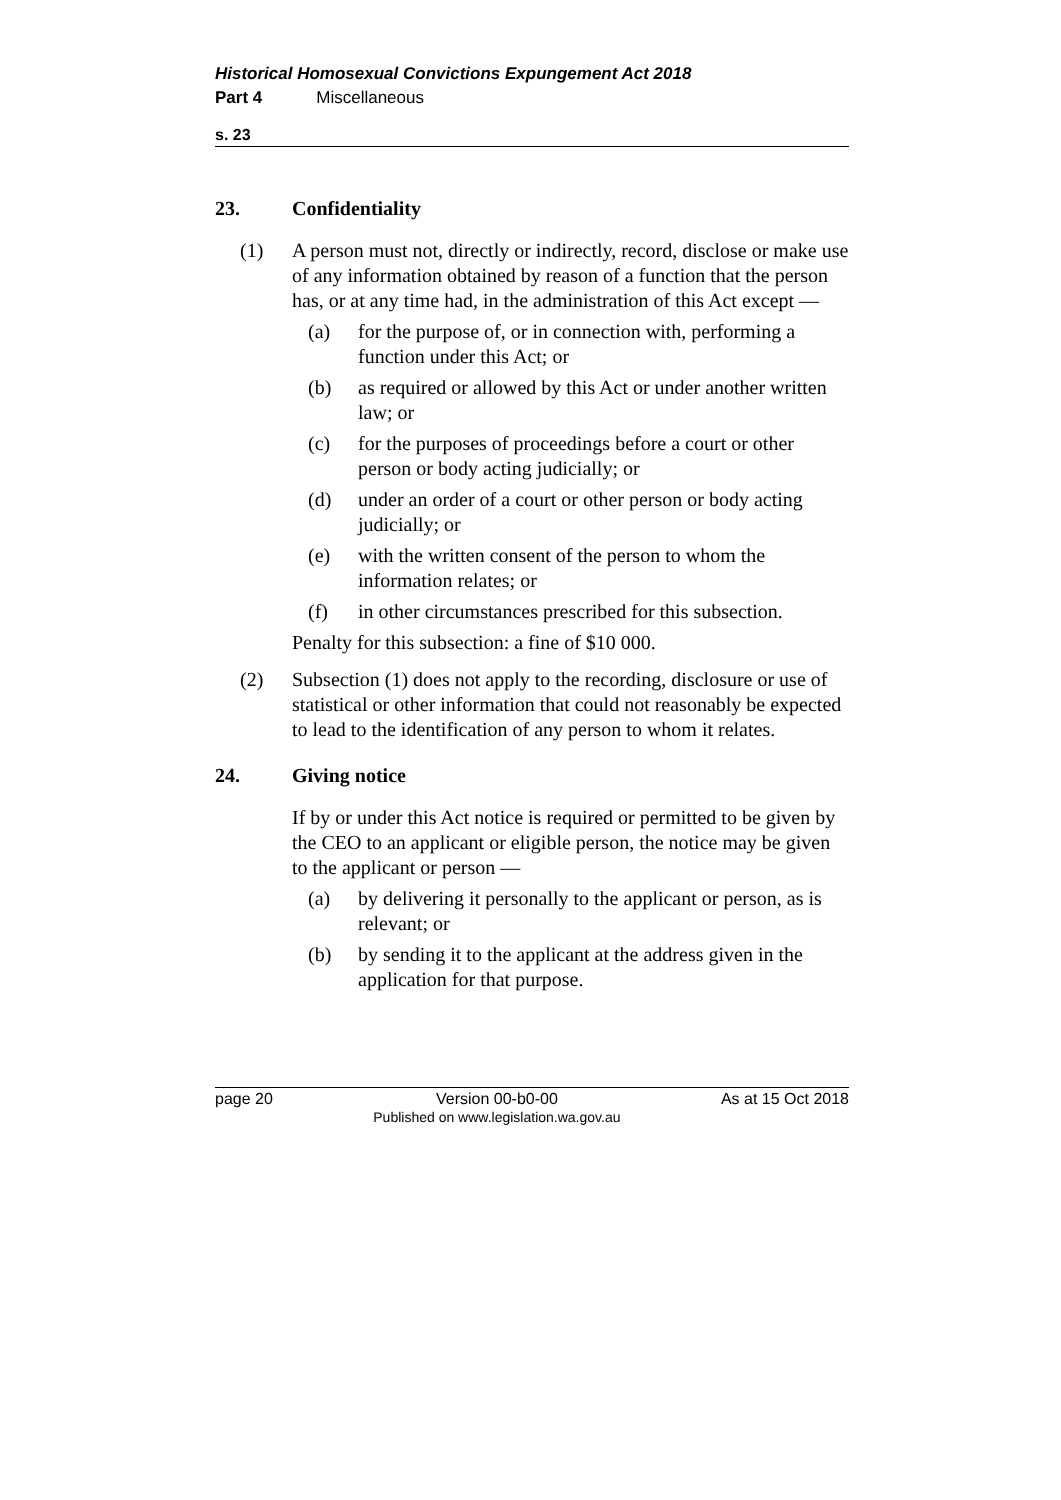Historical Homosexual Convictions Expungement Act 2018
Part 4 Miscellaneous
s. 23
23. Confidentiality
(1) A person must not, directly or indirectly, record, disclose or make use of any information obtained by reason of a function that the person has, or at any time had, in the administration of this Act except —
(a) for the purpose of, or in connection with, performing a function under this Act; or
(b) as required or allowed by this Act or under another written law; or
(c) for the purposes of proceedings before a court or other person or body acting judicially; or
(d) under an order of a court or other person or body acting judicially; or
(e) with the written consent of the person to whom the information relates; or
(f) in other circumstances prescribed for this subsection.
Penalty for this subsection: a fine of $10 000.
(2) Subsection (1) does not apply to the recording, disclosure or use of statistical or other information that could not reasonably be expected to lead to the identification of any person to whom it relates.
24. Giving notice
If by or under this Act notice is required or permitted to be given by the CEO to an applicant or eligible person, the notice may be given to the applicant or person —
(a) by delivering it personally to the applicant or person, as is relevant; or
(b) by sending it to the applicant at the address given in the application for that purpose.
page 20 Version 00-b0-00
Published on www.legislation.wa.gov.au As at 15 Oct 2018